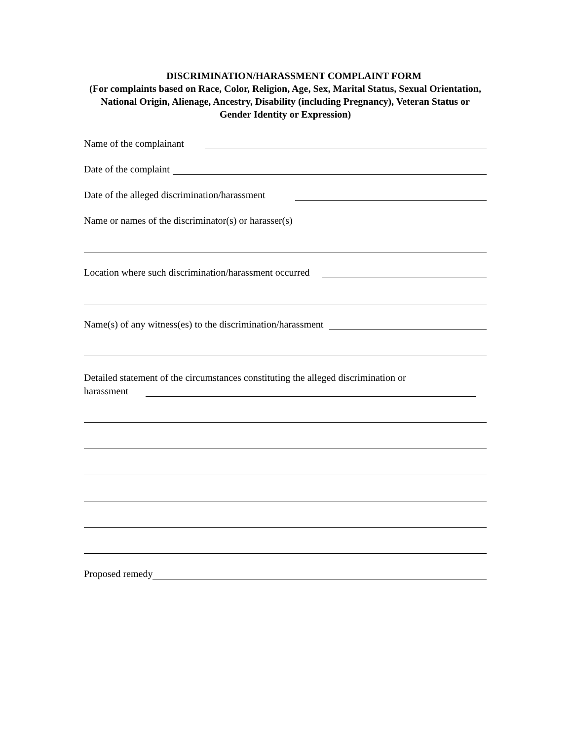DISCRIMINATION/HARASSMENT COMPLAINT FORM
(For complaints based on Race, Color, Religion, Age, Sex, Marital Status, Sexual Orientation, National Origin, Alienage, Ancestry, Disability (including Pregnancy), Veteran Status or Gender Identity or Expression)
Name of the complainant
Date of the complaint
Date of the alleged discrimination/harassment
Name or names of the discriminator(s) or harasser(s)
Location where such discrimination/harassment occurred
Name(s) of any witness(es) to the discrimination/harassment
Detailed statement of the circumstances constituting the alleged discrimination or
harassment
Proposed remedy